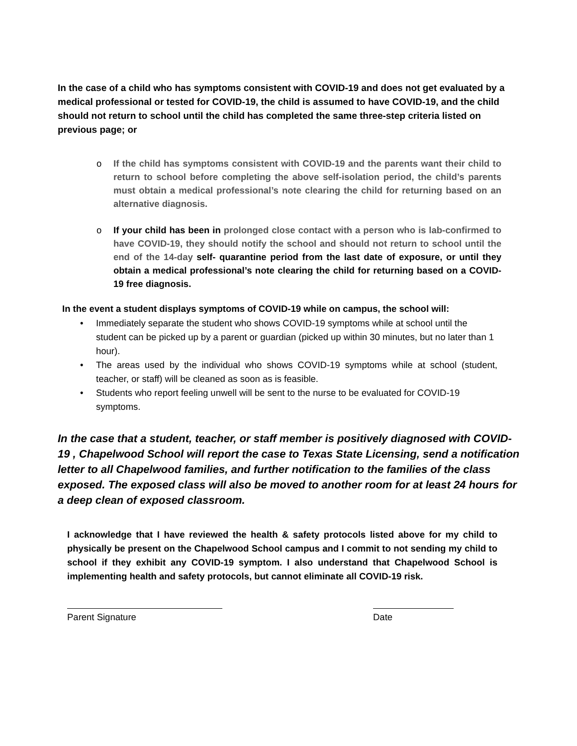In the case of a child who has symptoms consistent with COVID-19 and does not get evaluated by a medical professional or tested for COVID-19, the child is assumed to have COVID-19, and the child should not return to school until the child has completed the same three-step criteria listed on previous page; or
o If the child has symptoms consistent with COVID-19 and the parents want their child to return to school before completing the above self-isolation period, the child’s parents must obtain a medical professional’s note clearing the child for returning based on an alternative diagnosis.
o If your child has been in prolonged close contact with a person who is lab-confirmed to have COVID-19, they should notify the school and should not return to school until the end of the 14-day self- quarantine period from the last date of exposure, or until they obtain a medical professional’s note clearing the child for returning based on a COVID-19 free diagnosis.
In the event a student displays symptoms of COVID-19 while on campus, the school will:
• Immediately separate the student who shows COVID-19 symptoms while at school until the student can be picked up by a parent or guardian (picked up within 30 minutes, but no later than 1 hour).
• The areas used by the individual who shows COVID-19 symptoms while at school (student, teacher, or staff) will be cleaned as soon as is feasible.
• Students who report feeling unwell will be sent to the nurse to be evaluated for COVID-19 symptoms.
In the case that a student, teacher, or staff member is positively diagnosed with COVID-19 , Chapelwood School will report the case to Texas State Licensing, send a notification letter to all Chapelwood families, and further notification to the families of the class exposed. The exposed class will also be moved to another room for at least 24 hours for a deep clean of exposed classroom.
I acknowledge that I have reviewed the health & safety protocols listed above for my child to physically be present on the Chapelwood School campus and I commit to not sending my child to school if they exhibit any COVID-19 symptom. I also understand that Chapelwood School is implementing health and safety protocols, but cannot eliminate all COVID-19 risk.
Parent Signature Date